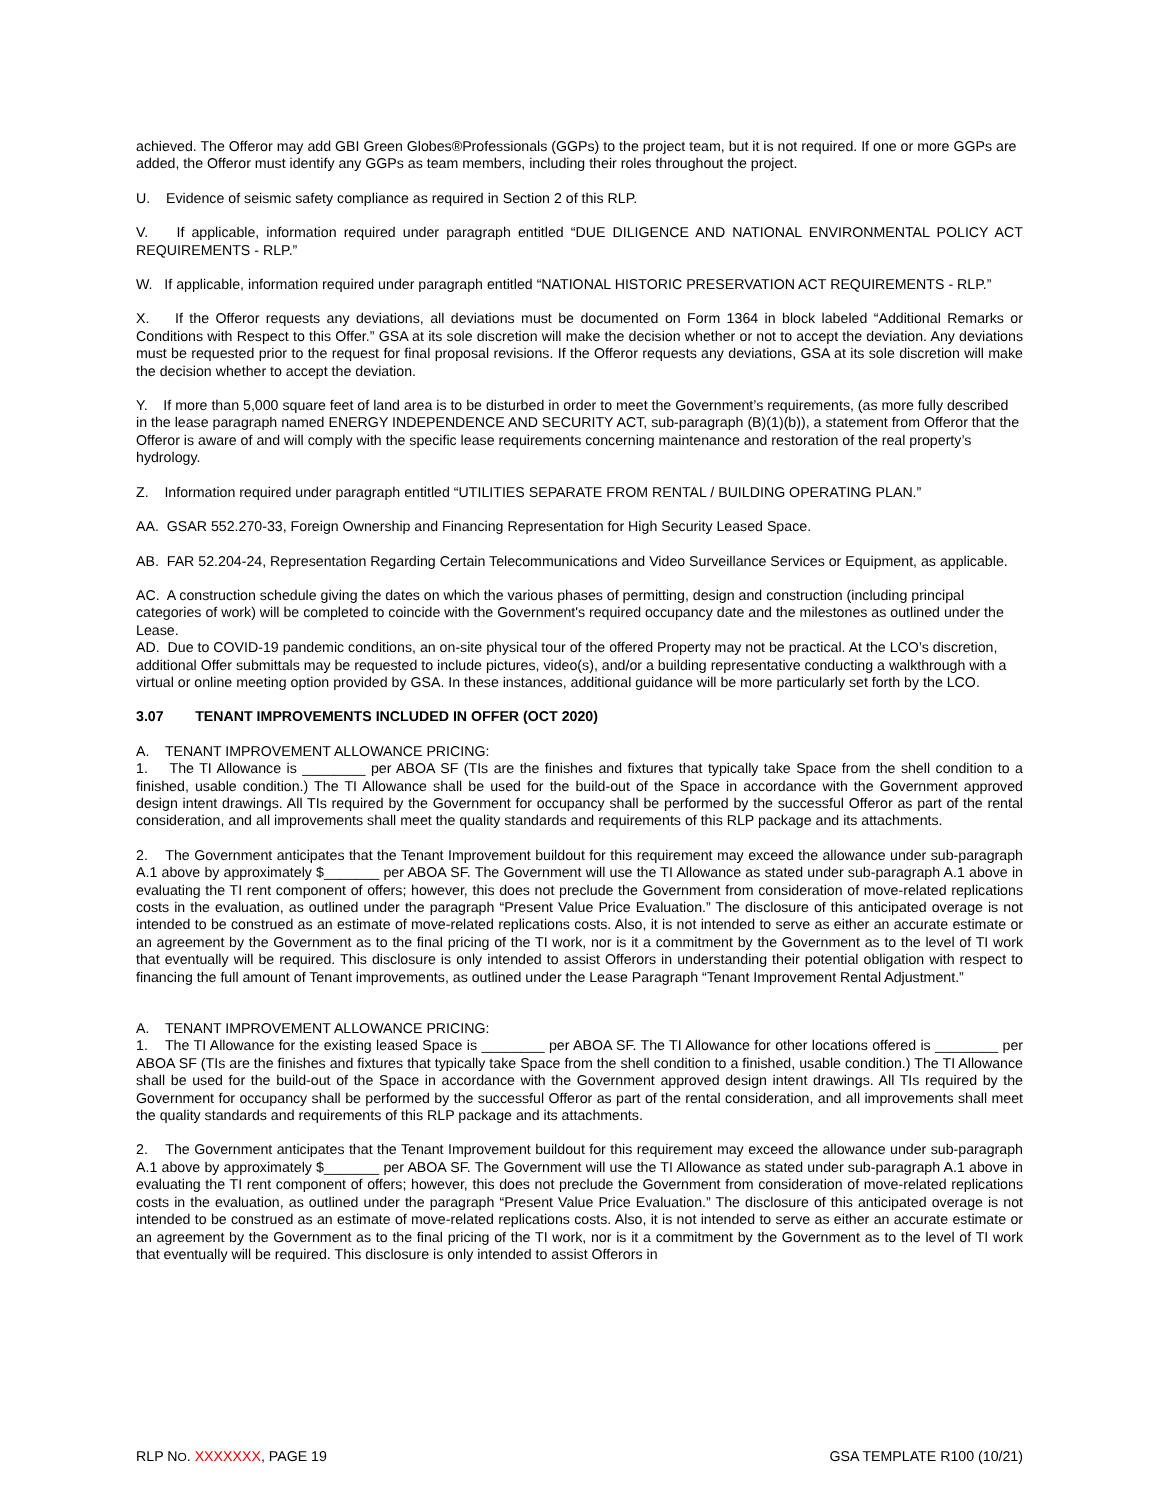achieved. The Offeror may add GBI Green Globes®Professionals (GGPs) to the project team, but it is not required. If one or more GGPs are added, the Offeror must identify any GGPs as team members, including their roles throughout the project.
U. Evidence of seismic safety compliance as required in Section 2 of this RLP.
V. If applicable, information required under paragraph entitled “DUE DILIGENCE AND NATIONAL ENVIRONMENTAL POLICY ACT REQUIREMENTS - RLP.”
W. If applicable, information required under paragraph entitled “NATIONAL HISTORIC PRESERVATION ACT REQUIREMENTS - RLP.”
X. If the Offeror requests any deviations, all deviations must be documented on Form 1364 in block labeled “Additional Remarks or Conditions with Respect to this Offer.” GSA at its sole discretion will make the decision whether or not to accept the deviation. Any deviations must be requested prior to the request for final proposal revisions. If the Offeror requests any deviations, GSA at its sole discretion will make the decision whether to accept the deviation.
Y. If more than 5,000 square feet of land area is to be disturbed in order to meet the Government’s requirements, (as more fully described in the lease paragraph named ENERGY INDEPENDENCE AND SECURITY ACT, sub-paragraph (B)(1)(b)), a statement from Offeror that the Offeror is aware of and will comply with the specific lease requirements concerning maintenance and restoration of the real property’s hydrology.
Z. Information required under paragraph entitled “UTILITIES SEPARATE FROM RENTAL / BUILDING OPERATING PLAN.”
AA. GSAR 552.270-33, Foreign Ownership and Financing Representation for High Security Leased Space.
AB. FAR 52.204-24, Representation Regarding Certain Telecommunications and Video Surveillance Services or Equipment, as applicable.
AC. A construction schedule giving the dates on which the various phases of permitting, design and construction (including principal categories of work) will be completed to coincide with the Government's required occupancy date and the milestones as outlined under the Lease.
AD. Due to COVID-19 pandemic conditions, an on-site physical tour of the offered Property may not be practical. At the LCO’s discretion, additional Offer submittals may be requested to include pictures, video(s), and/or a building representative conducting a walkthrough with a virtual or online meeting option provided by GSA. In these instances, additional guidance will be more particularly set forth by the LCO.
3.07 TENANT IMPROVEMENTS INCLUDED IN OFFER (OCT 2020)
A. TENANT IMPROVEMENT ALLOWANCE PRICING:
1. The TI Allowance is ________ per ABOA SF (TIs are the finishes and fixtures that typically take Space from the shell condition to a finished, usable condition.) The TI Allowance shall be used for the build-out of the Space in accordance with the Government approved design intent drawings. All TIs required by the Government for occupancy shall be performed by the successful Offeror as part of the rental consideration, and all improvements shall meet the quality standards and requirements of this RLP package and its attachments.
2. The Government anticipates that the Tenant Improvement buildout for this requirement may exceed the allowance under sub-paragraph A.1 above by approximately $_______ per ABOA SF. The Government will use the TI Allowance as stated under sub-paragraph A.1 above in evaluating the TI rent component of offers; however, this does not preclude the Government from consideration of move-related replications costs in the evaluation, as outlined under the paragraph “Present Value Price Evaluation.” The disclosure of this anticipated overage is not intended to be construed as an estimate of move-related replications costs. Also, it is not intended to serve as either an accurate estimate or an agreement by the Government as to the final pricing of the TI work, nor is it a commitment by the Government as to the level of TI work that eventually will be required. This disclosure is only intended to assist Offerors in understanding their potential obligation with respect to financing the full amount of Tenant improvements, as outlined under the Lease Paragraph “Tenant Improvement Rental Adjustment.”
A. TENANT IMPROVEMENT ALLOWANCE PRICING:
1. The TI Allowance for the existing leased Space is ________ per ABOA SF. The TI Allowance for other locations offered is ________ per ABOA SF (TIs are the finishes and fixtures that typically take Space from the shell condition to a finished, usable condition.) The TI Allowance shall be used for the build-out of the Space in accordance with the Government approved design intent drawings. All TIs required by the Government for occupancy shall be performed by the successful Offeror as part of the rental consideration, and all improvements shall meet the quality standards and requirements of this RLP package and its attachments.
2. The Government anticipates that the Tenant Improvement buildout for this requirement may exceed the allowance under sub-paragraph A.1 above by approximately $_______ per ABOA SF. The Government will use the TI Allowance as stated under sub-paragraph A.1 above in evaluating the TI rent component of offers; however, this does not preclude the Government from consideration of move-related replications costs in the evaluation, as outlined under the paragraph “Present Value Price Evaluation.” The disclosure of this anticipated overage is not intended to be construed as an estimate of move-related replications costs. Also, it is not intended to serve as either an accurate estimate or an agreement by the Government as to the final pricing of the TI work, nor is it a commitment by the Government as to the level of TI work that eventually will be required. This disclosure is only intended to assist Offerors in
RLP NO. XXXXXXX, PAGE 19 GSA TEMPLATE R100 (10/21)